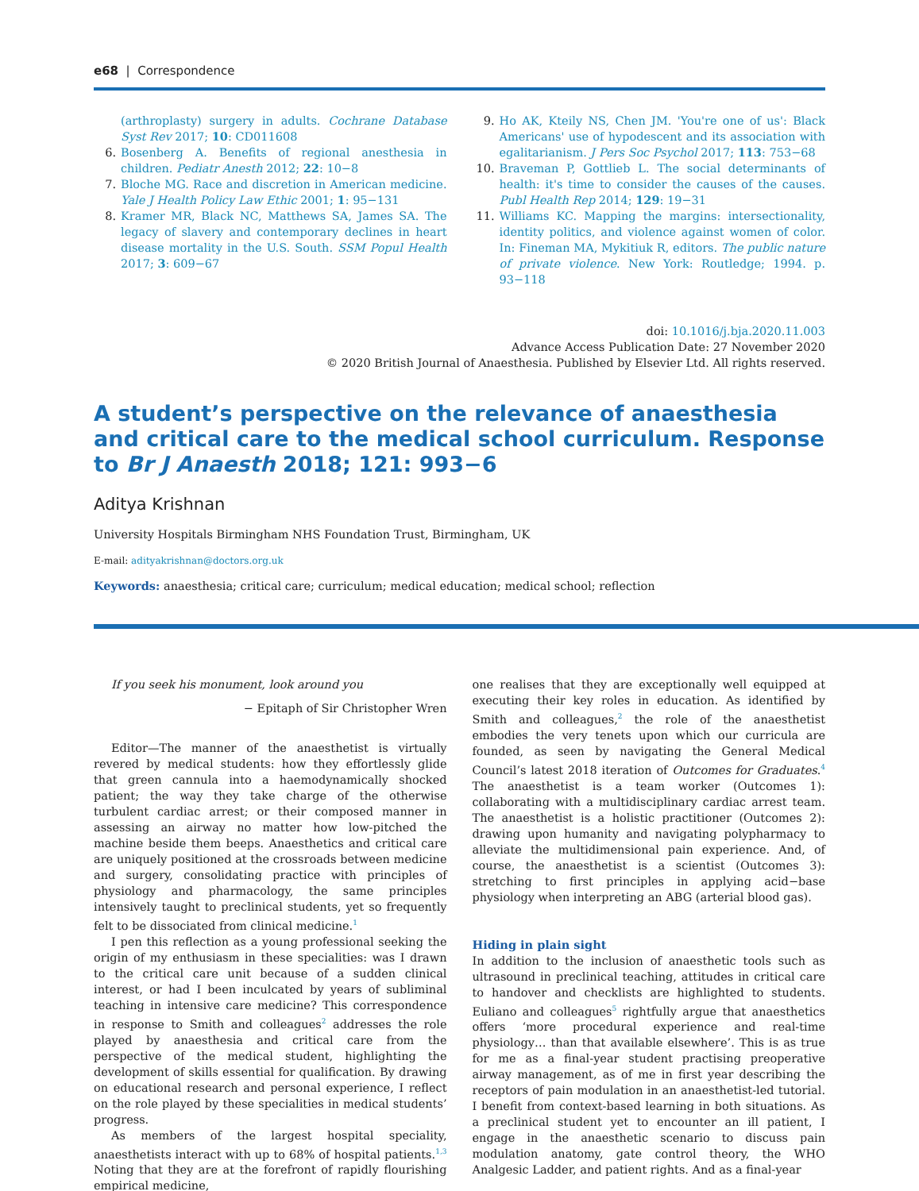e68 | Correspondence
(arthroplasty) surgery in adults. Cochrane Database Syst Rev 2017; 10: CD011608
6. Bosenberg A. Benefits of regional anesthesia in children. Pediatr Anesth 2012; 22: 10−8
7. Bloche MG. Race and discretion in American medicine. Yale J Health Policy Law Ethic 2001; 1: 95−131
8. Kramer MR, Black NC, Matthews SA, James SA. The legacy of slavery and contemporary declines in heart disease mortality in the U.S. South. SSM Popul Health 2017; 3: 609−67
9. Ho AK, Kteily NS, Chen JM. 'You're one of us': Black Americans' use of hypodescent and its association with egalitarianism. J Pers Soc Psychol 2017; 113: 753−68
10. Braveman P, Gottlieb L. The social determinants of health: it's time to consider the causes of the causes. Publ Health Rep 2014; 129: 19−31
11. Williams KC. Mapping the margins: intersectionality, identity politics, and violence against women of color. In: Fineman MA, Mykitiuk R, editors. The public nature of private violence. New York: Routledge; 1994. p. 93−118
doi: 10.1016/j.bja.2020.11.003
Advance Access Publication Date: 27 November 2020
© 2020 British Journal of Anaesthesia. Published by Elsevier Ltd. All rights reserved.
A student’s perspective on the relevance of anaesthesia and critical care to the medical school curriculum. Response to Br J Anaesth 2018; 121: 993−6
Aditya Krishnan
University Hospitals Birmingham NHS Foundation Trust, Birmingham, UK
E-mail: adityakrishnan@doctors.org.uk
Keywords: anaesthesia; critical care; curriculum; medical education; medical school; reflection
If you seek his monument, look around you
− Epitaph of Sir Christopher Wren
Editor—The manner of the anaesthetist is virtually revered by medical students: how they effortlessly glide that green cannula into a haemodynamically shocked patient; the way they take charge of the otherwise turbulent cardiac arrest; or their composed manner in assessing an airway no matter how low-pitched the machine beside them beeps. Anaesthetics and critical care are uniquely positioned at the crossroads between medicine and surgery, consolidating practice with principles of physiology and pharmacology, the same principles intensively taught to preclinical students, yet so frequently felt to be dissociated from clinical medicine.<sup>1</sup>
I pen this reflection as a young professional seeking the origin of my enthusiasm in these specialities: was I drawn to the critical care unit because of a sudden clinical interest, or had I been inculcated by years of subliminal teaching in intensive care medicine? This correspondence in response to Smith and colleagues<sup>2</sup> addresses the role played by anaesthesia and critical care from the perspective of the medical student, highlighting the development of skills essential for qualification. By drawing on educational research and personal experience, I reflect on the role played by these specialities in medical students’ progress.
As members of the largest hospital speciality, anaesthetists interact with up to 68% of hospital patients.<sup>1,3</sup> Noting that they are at the forefront of rapidly flourishing empirical medicine,
one realises that they are exceptionally well equipped at executing their key roles in education. As identified by Smith and colleagues,<sup>2</sup> the role of the anaesthetist embodies the very tenets upon which our curricula are founded, as seen by navigating the General Medical Council’s latest 2018 iteration of Outcomes for Graduates.<sup>4</sup> The anaesthetist is a team worker (Outcomes 1): collaborating with a multidisciplinary cardiac arrest team. The anaesthetist is a holistic practitioner (Outcomes 2): drawing upon humanity and navigating polypharmacy to alleviate the multidimensional pain experience. And, of course, the anaesthetist is a scientist (Outcomes 3): stretching to first principles in applying acid−base physiology when interpreting an ABG (arterial blood gas).
Hiding in plain sight
In addition to the inclusion of anaesthetic tools such as ultrasound in preclinical teaching, attitudes in critical care to handover and checklists are highlighted to students. Euliano and colleagues<sup>5</sup> rightfully argue that anaesthetics offers ‘more procedural experience and real-time physiology… than that available elsewhere’. This is as true for me as a final-year student practising preoperative airway management, as of me in first year describing the receptors of pain modulation in an anaesthetist-led tutorial. I benefit from context-based learning in both situations. As a preclinical student yet to encounter an ill patient, I engage in the anaesthetic scenario to discuss pain modulation anatomy, gate control theory, the WHO Analgesic Ladder, and patient rights. And as a final-year